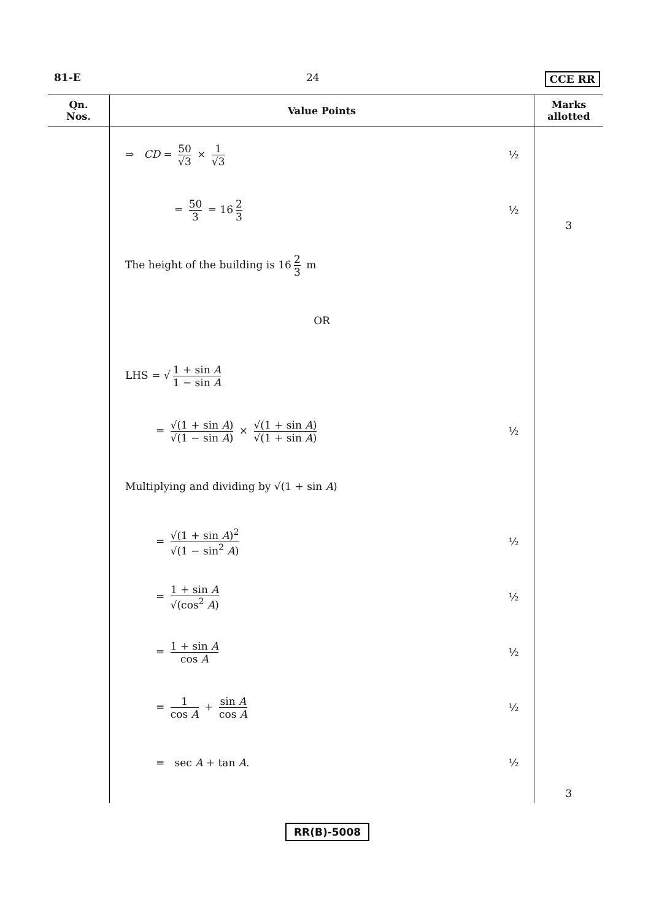81-E 24 CCE RR
| Qn. Nos. | Value Points | Marks allotted |
| --- | --- | --- |
| | ⇒ CD = 50 √3 × 1 √3 ½ = 50 3 = 16 2 3 ½ The height of the building is 16 2 3 m OR LHS = √ 1 + sin A 1 − sin A = √(1 + sin A ) √(1 − sin A ) × √(1 + sin A ) √(1 + sin A ) ½ Multiplying and dividing by √(1 + sin A ) = √(1 + sin A )<sup>2</sup> √(1 − sin<sup>2</sup> A ) ½ = 1 + sin A √(cos<sup>2</sup> A ) ½ = 1 + sin A cos A ½ = 1 cos A + sin A cos A ½ = sec A + tan A . ½ | 3 3 |
RR(B)-5008